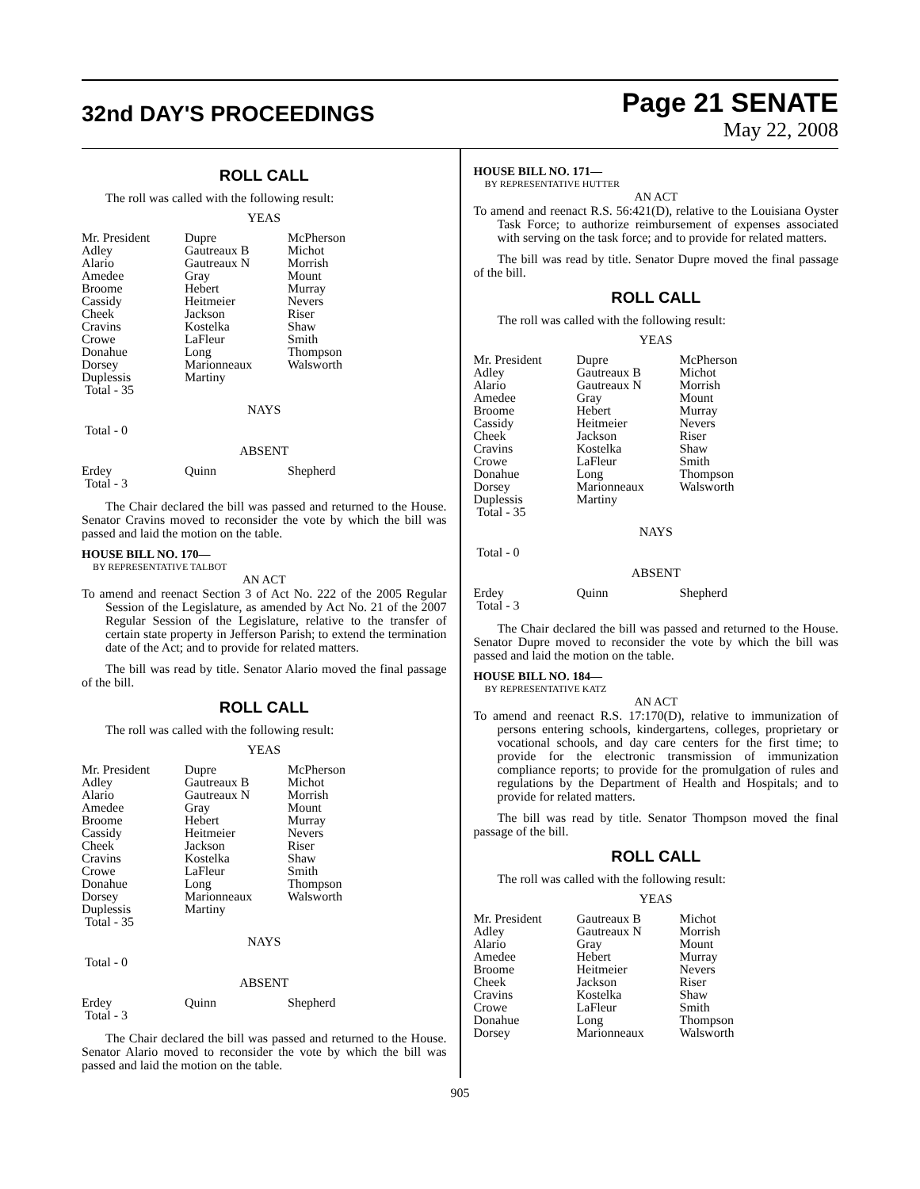32nd DAY'S PROCEEDINGS
Page 21 SENATE
May 22, 2008
ROLL CALL
The roll was called with the following result:
YEAS
| Mr. President Adley Alario Amedee Broome Cassidy Cheek Cravins Crowe Donahue Dorsey Duplessis Total - 35 | Dupre Gautreaux B Gautreaux N Gray Hebert Heitmeier Jackson Kostelka LaFleur Long Marionneaux Martiny | McPherson Michot Morrish Mount Murray Nevers Riser Shaw Smith Thompson Walsworth |
NAYS
Total - 0
ABSENT
| Erdey Total - 3 | Quinn | Shepherd |
The Chair declared the bill was passed and returned to the House. Senator Cravins moved to reconsider the vote by which the bill was passed and laid the motion on the table.
HOUSE BILL NO. 170—
BY REPRESENTATIVE TALBOT
AN ACT
To amend and reenact Section 3 of Act No. 222 of the 2005 Regular Session of the Legislature, as amended by Act No. 21 of the 2007 Regular Session of the Legislature, relative to the transfer of certain state property in Jefferson Parish; to extend the termination date of the Act; and to provide for related matters.
The bill was read by title. Senator Alario moved the final passage of the bill.
ROLL CALL
The roll was called with the following result:
YEAS
| Mr. President Adley Alario Amedee Broome Cassidy Cheek Cravins Crowe Donahue Dorsey Duplessis Total - 35 | Dupre Gautreaux B Gautreaux N Gray Hebert Heitmeier Jackson Kostelka LaFleur Long Marionneaux Martiny | McPherson Michot Morrish Mount Murray Nevers Riser Shaw Smith Thompson Walsworth |
NAYS
Total - 0
ABSENT
| Erdey Total - 3 | Quinn | Shepherd |
The Chair declared the bill was passed and returned to the House. Senator Alario moved to reconsider the vote by which the bill was passed and laid the motion on the table.
HOUSE BILL NO. 171—
BY REPRESENTATIVE HUTTER
AN ACT
To amend and reenact R.S. 56:421(D), relative to the Louisiana Oyster Task Force; to authorize reimbursement of expenses associated with serving on the task force; and to provide for related matters.
The bill was read by title. Senator Dupre moved the final passage of the bill.
ROLL CALL
The roll was called with the following result:
YEAS
| Mr. President Adley Alario Amedee Broome Cassidy Cheek Cravins Crowe Donahue Dorsey Duplessis Total - 35 | Dupre Gautreaux B Gautreaux N Gray Hebert Heitmeier Jackson Kostelka LaFleur Long Marionneaux Martiny | McPherson Michot Morrish Mount Murray Nevers Riser Shaw Smith Thompson Walsworth |
NAYS
Total - 0
ABSENT
| Erdey Total - 3 | Quinn | Shepherd |
The Chair declared the bill was passed and returned to the House. Senator Dupre moved to reconsider the vote by which the bill was passed and laid the motion on the table.
HOUSE BILL NO. 184—
BY REPRESENTATIVE KATZ
AN ACT
To amend and reenact R.S. 17:170(D), relative to immunization of persons entering schools, kindergartens, colleges, proprietary or vocational schools, and day care centers for the first time; to provide for the electronic transmission of immunization compliance reports; to provide for the promulgation of rules and regulations by the Department of Health and Hospitals; and to provide for related matters.
The bill was read by title. Senator Thompson moved the final passage of the bill.
ROLL CALL
The roll was called with the following result:
YEAS
| Mr. President Adley Alario Amedee Broome Cheek Cravins Crowe Donahue Dorsey | Gautreaux B Gautreaux N Gray Hebert Heitmeier Jackson Kostelka LaFleur Long Marionneaux | Michot Morrish Mount Murray Nevers Riser Shaw Smith Thompson Walsworth |
905